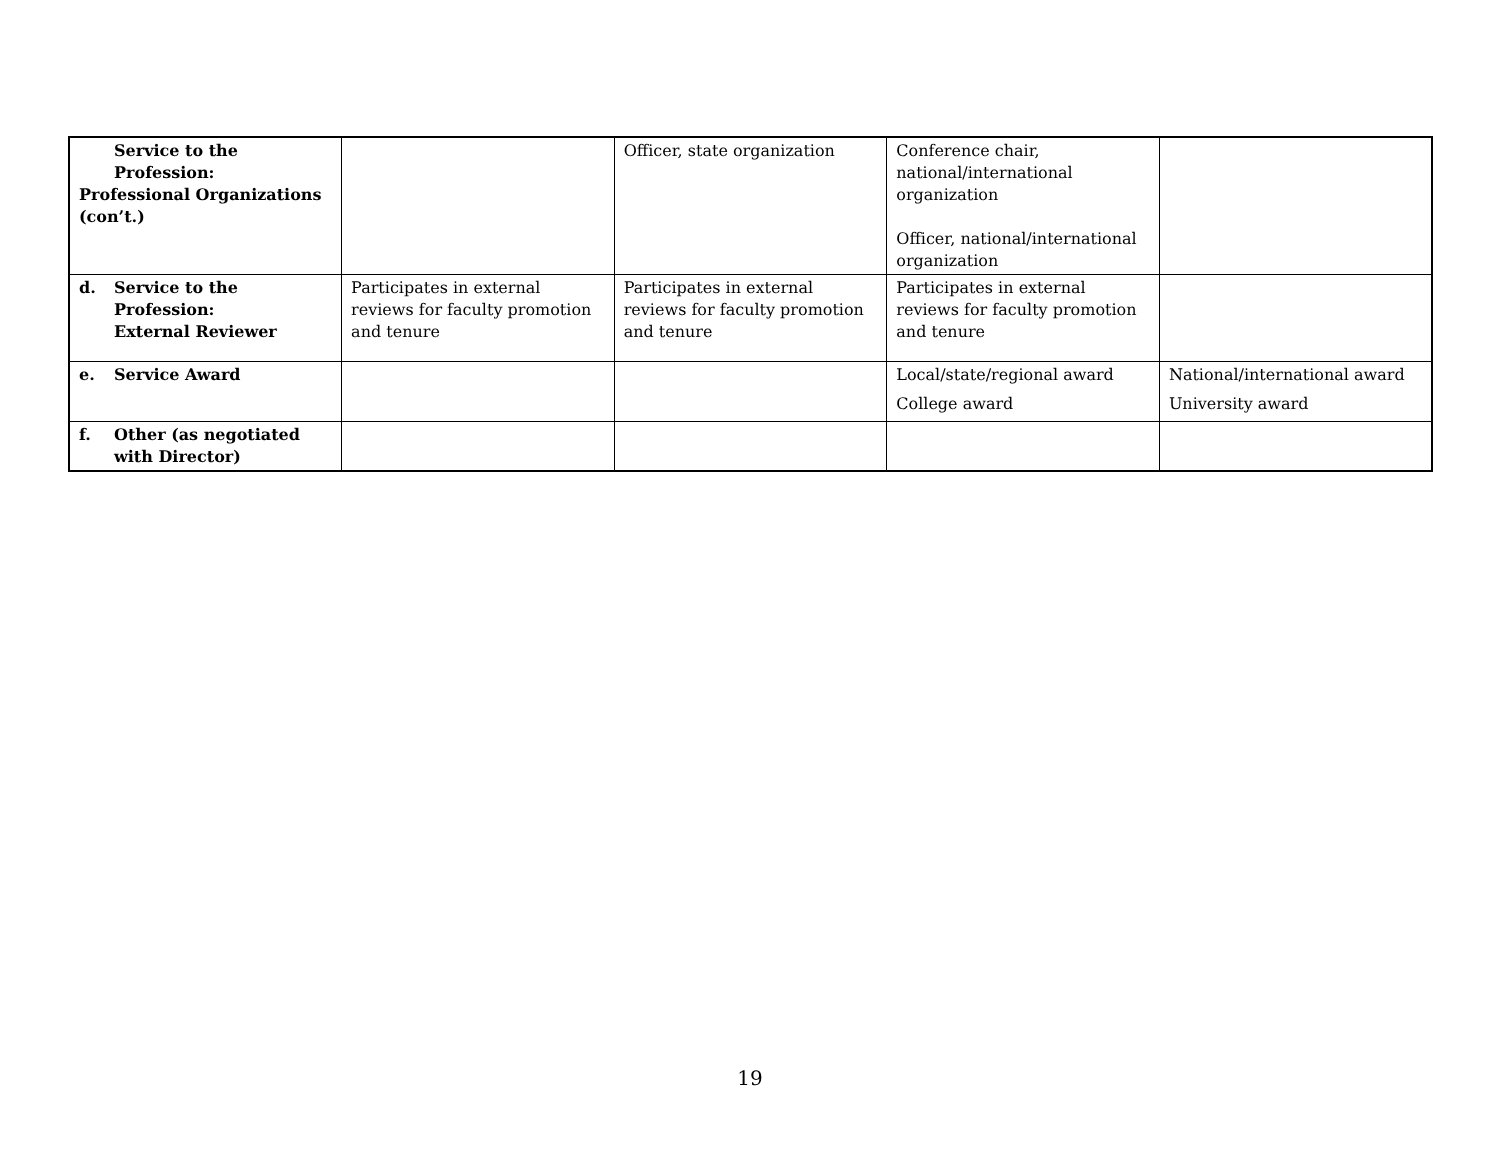| Service to the Profession: Professional Organizations (con’t.) | | Officer, state organization | Conference chair, national/international organization Officer, national/international organization | |
| d. Service to the Profession: External Reviewer | Participates in external reviews for faculty promotion and tenure | Participates in external reviews for faculty promotion and tenure | Participates in external reviews for faculty promotion and tenure | |
| e. Service Award | | | Local/state/regional award College award | National/international award University award |
| f. Other (as negotiated with Director) | | | | |
19